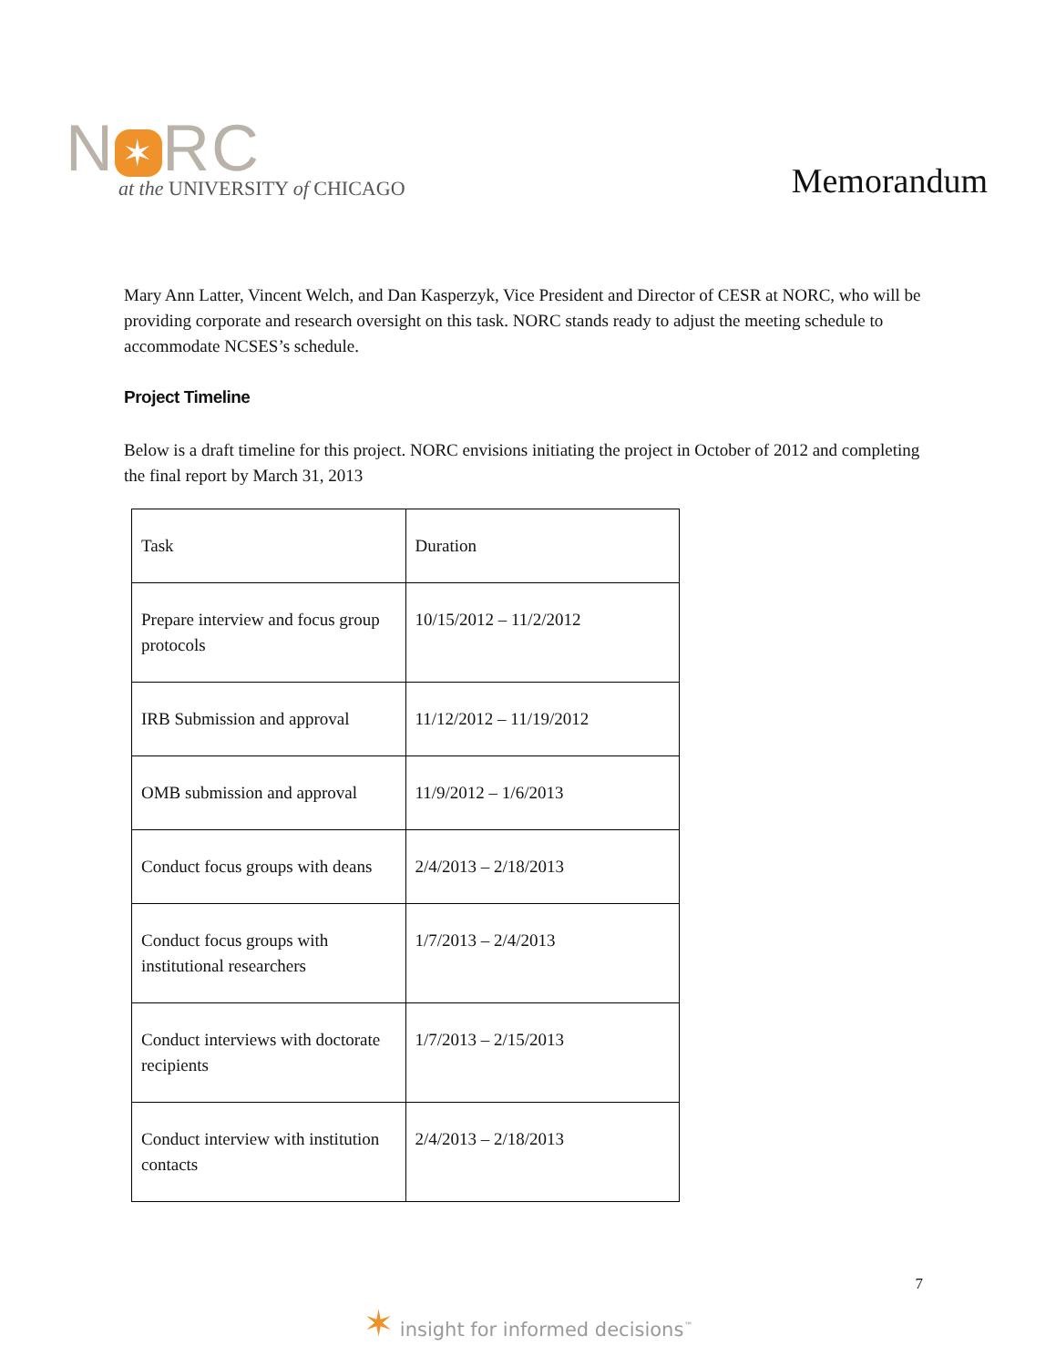N ✶ RC
at the UNIVERSITY of CHICAGO
Memorandum
Mary Ann Latter, Vincent Welch, and Dan Kasperzyk, Vice President and Director of CESR at NORC, who will be providing corporate and research oversight on this task. NORC stands ready to adjust the meeting schedule to accommodate NCSES’s schedule.
Project Timeline
Below is a draft timeline for this project. NORC envisions initiating the project in October of 2012 and completing the final report by March 31, 2013
| Task | Duration |
| Prepare interview and focus group protocols | 10/15/2012 – 11/2/2012 |
| IRB Submission and approval | 11/12/2012 – 11/19/2012 |
| OMB submission and approval | 11/9/2012 – 1/6/2013 |
| Conduct focus groups with deans | 2/4/2013 – 2/18/2013 |
| Conduct focus groups with institutional researchers | 1/7/2013 – 2/4/2013 |
| Conduct interviews with doctorate recipients | 1/7/2013 – 2/15/2013 |
| Conduct interview with institution contacts | 2/4/2013 – 2/18/2013 |
7
✶ insight for informed decisions<sup>™</sup>